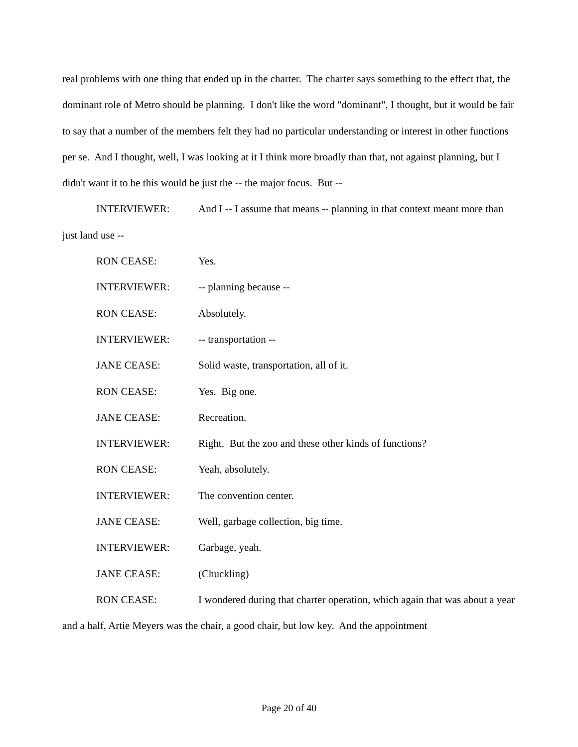real problems with one thing that ended up in the charter. The charter says something to the effect that, the dominant role of Metro should be planning. I don't like the word "dominant", I thought, but it would be fair to say that a number of the members felt they had no particular understanding or interest in other functions per se. And I thought, well, I was looking at it I think more broadly than that, not against planning, but I didn't want it to be this would be just the -- the major focus. But --
INTERVIEWER: And I -- I assume that means -- planning in that context meant more than just land use --
RON CEASE: Yes.
INTERVIEWER: -- planning because --
RON CEASE: Absolutely.
INTERVIEWER: -- transportation --
JANE CEASE: Solid waste, transportation, all of it.
RON CEASE: Yes. Big one.
JANE CEASE: Recreation.
INTERVIEWER: Right. But the zoo and these other kinds of functions?
RON CEASE: Yeah, absolutely.
INTERVIEWER: The convention center.
JANE CEASE: Well, garbage collection, big time.
INTERVIEWER: Garbage, yeah.
JANE CEASE: (Chuckling)
RON CEASE: I wondered during that charter operation, which again that was about a year and a half, Artie Meyers was the chair, a good chair, but low key. And the appointment
Page 20 of 40